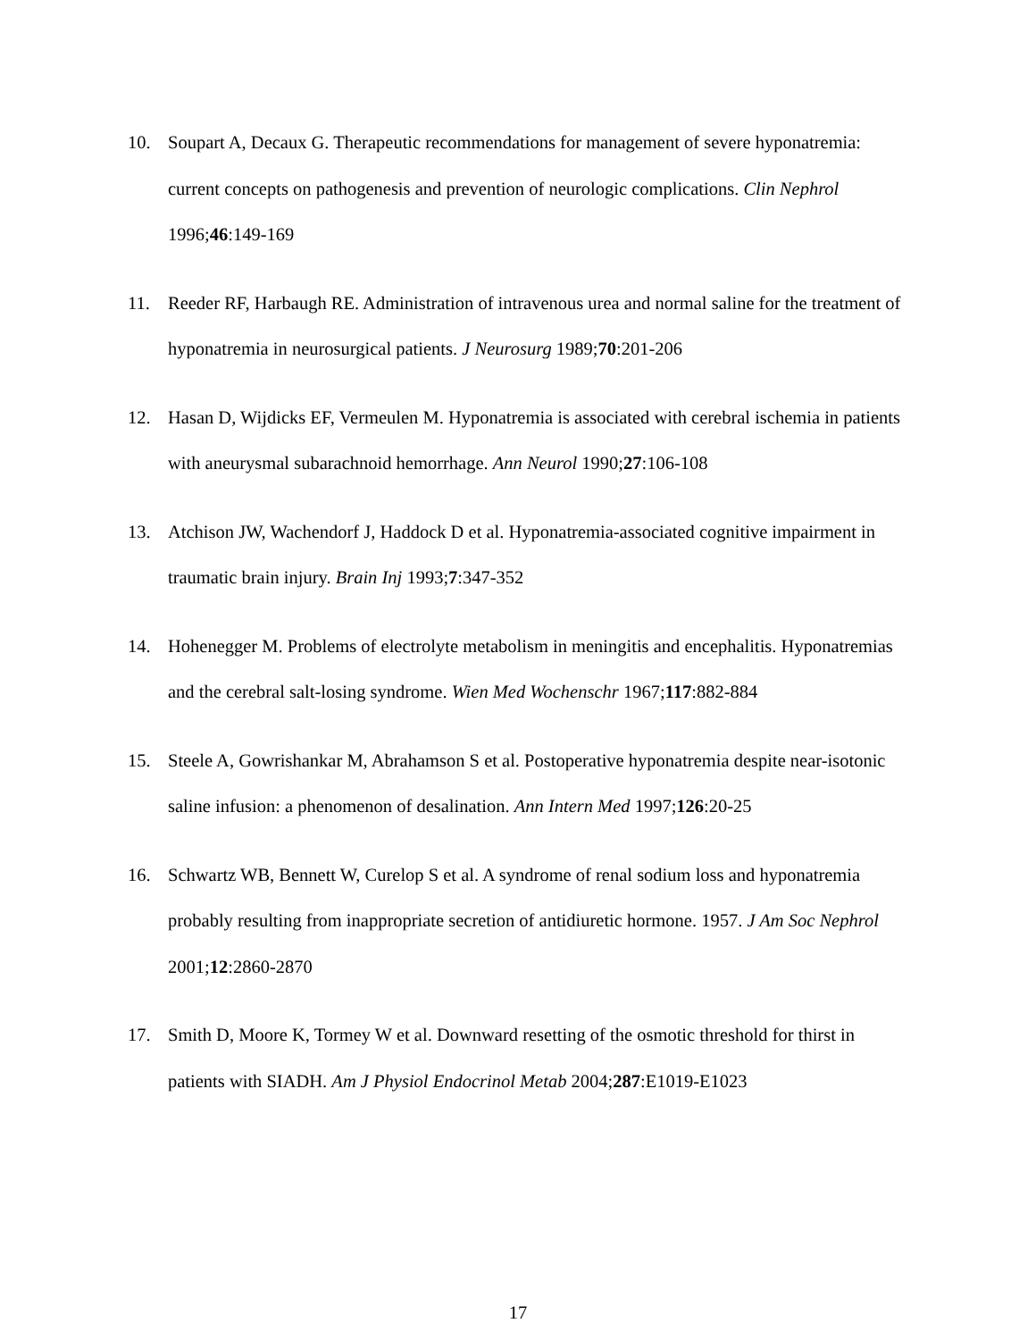10. Soupart A, Decaux G. Therapeutic recommendations for management of severe hyponatremia: current concepts on pathogenesis and prevention of neurologic complications. Clin Nephrol 1996;46:149-169
11. Reeder RF, Harbaugh RE. Administration of intravenous urea and normal saline for the treatment of hyponatremia in neurosurgical patients. J Neurosurg 1989;70:201-206
12. Hasan D, Wijdicks EF, Vermeulen M. Hyponatremia is associated with cerebral ischemia in patients with aneurysmal subarachnoid hemorrhage. Ann Neurol 1990;27:106-108
13. Atchison JW, Wachendorf J, Haddock D et al. Hyponatremia-associated cognitive impairment in traumatic brain injury. Brain Inj 1993;7:347-352
14. Hohenegger M. Problems of electrolyte metabolism in meningitis and encephalitis. Hyponatremias and the cerebral salt-losing syndrome. Wien Med Wochenschr 1967;117:882-884
15. Steele A, Gowrishankar M, Abrahamson S et al. Postoperative hyponatremia despite near-isotonic saline infusion: a phenomenon of desalination. Ann Intern Med 1997;126:20-25
16. Schwartz WB, Bennett W, Curelop S et al. A syndrome of renal sodium loss and hyponatremia probably resulting from inappropriate secretion of antidiuretic hormone. 1957. J Am Soc Nephrol 2001;12:2860-2870
17. Smith D, Moore K, Tormey W et al. Downward resetting of the osmotic threshold for thirst in patients with SIADH. Am J Physiol Endocrinol Metab 2004;287:E1019-E1023
17